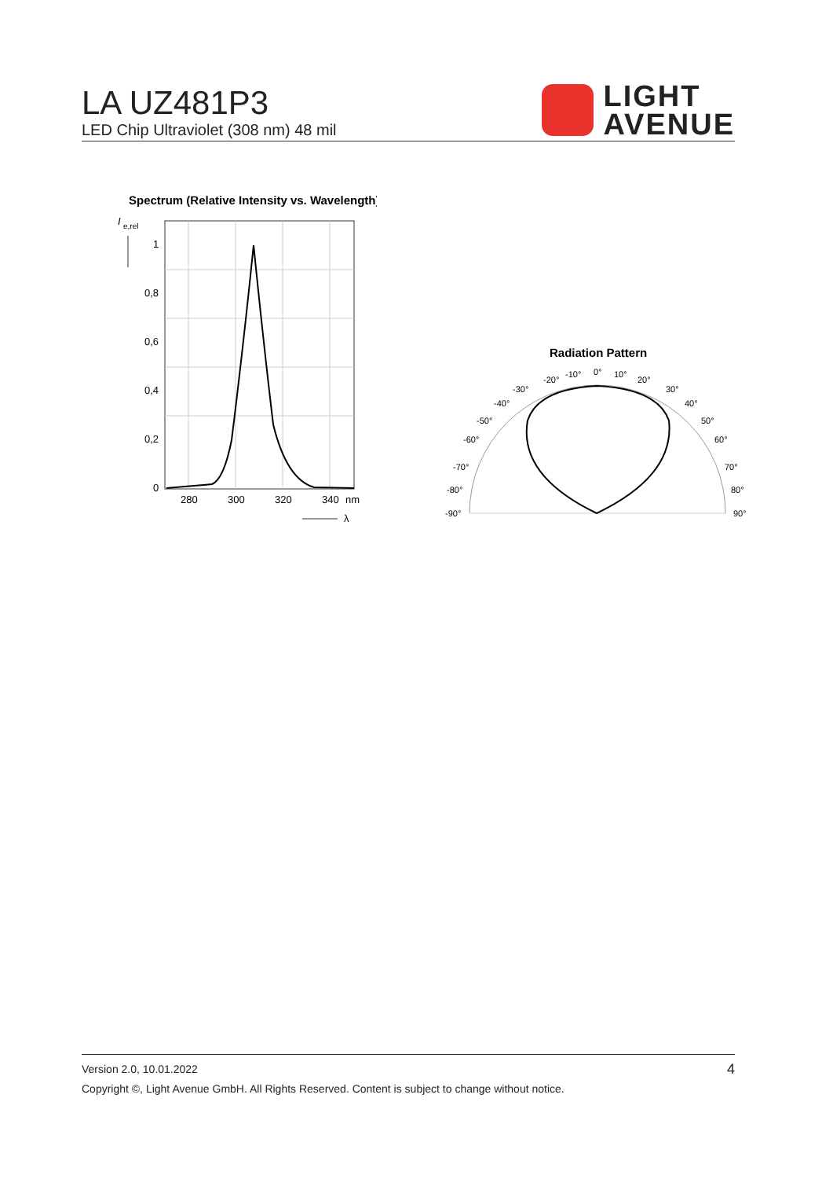LA UZ481P3
LED Chip Ultraviolet (308 nm) 48 mil
LIGHT
AVENUE
Spectrum (Relative Intensity vs. Wavelength)
I
e,rel
1
0,8
0,6
0,4
0,2
0
280
300
320
340
nm
λ
Radiation Pattern
0°
10°
-10°
20°
-20°
30°
-30°
40°
-40°
50°
-50°
60°
-60°
70°
-70°
80°
-80°
90°
-90°
Version 2.0, 10.01.2022
Copyright ©, Light Avenue GmbH. All Rights Reserved. Content is subject to change without notice.
4